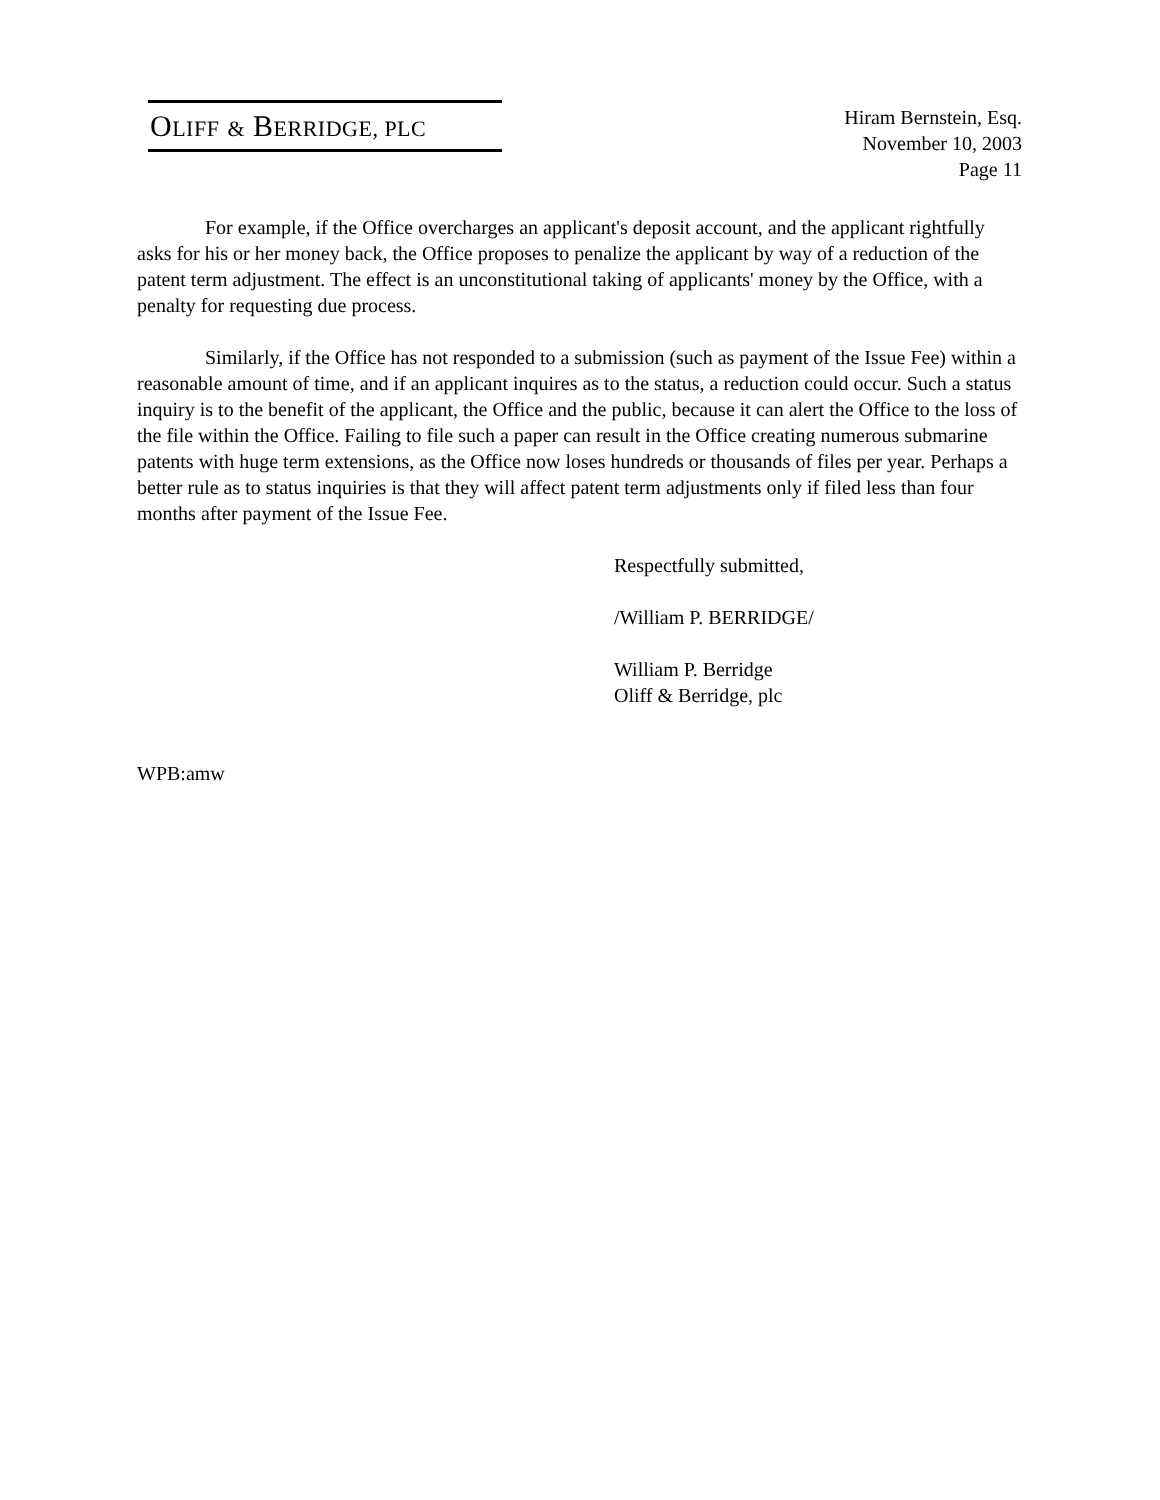OLIFF & BERRIDGE, PLC
Hiram Bernstein, Esq.
November 10, 2003
Page 11
For example, if the Office overcharges an applicant's deposit account, and the applicant rightfully asks for his or her money back, the Office proposes to penalize the applicant by way of a reduction of the patent term adjustment. The effect is an unconstitutional taking of applicants' money by the Office, with a penalty for requesting due process.
Similarly, if the Office has not responded to a submission (such as payment of the Issue Fee) within a reasonable amount of time, and if an applicant inquires as to the status, a reduction could occur. Such a status inquiry is to the benefit of the applicant, the Office and the public, because it can alert the Office to the loss of the file within the Office. Failing to file such a paper can result in the Office creating numerous submarine patents with huge term extensions, as the Office now loses hundreds or thousands of files per year. Perhaps a better rule as to status inquiries is that they will affect patent term adjustments only if filed less than four months after payment of the Issue Fee.
Respectfully submitted,
/William P. BERRIDGE/
William P. Berridge
Oliff & Berridge, plc
WPB:amw